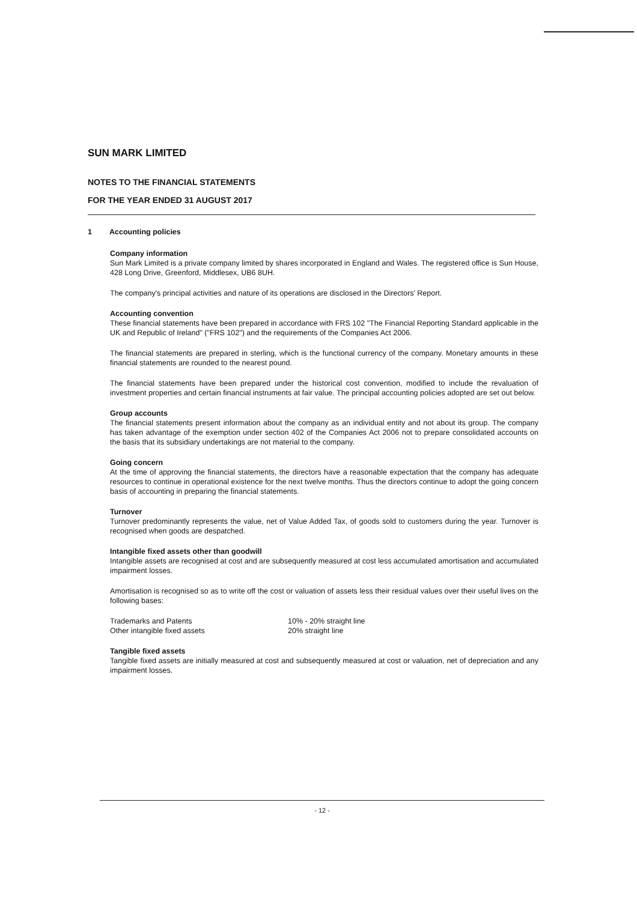SUN MARK LIMITED
NOTES TO THE FINANCIAL STATEMENTS
FOR THE YEAR ENDED 31 AUGUST 2017
1 Accounting policies
Company information
Sun Mark Limited is a private company limited by shares incorporated in England and Wales. The registered office is Sun House, 428 Long Drive, Greenford, Middlesex, UB6 8UH.
The company's principal activities and nature of its operations are disclosed in the Directors' Report.
Accounting convention
These financial statements have been prepared in accordance with FRS 102 "The Financial Reporting Standard applicable in the UK and Republic of Ireland" ("FRS 102") and the requirements of the Companies Act 2006.
The financial statements are prepared in sterling, which is the functional currency of the company. Monetary amounts in these financial statements are rounded to the nearest pound.
The financial statements have been prepared under the historical cost convention, modified to include the revaluation of investment properties and certain financial instruments at fair value. The principal accounting policies adopted are set out below.
Group accounts
The financial statements present information about the company as an individual entity and not about its group. The company has taken advantage of the exemption under section 402 of the Companies Act 2006 not to prepare consolidated accounts on the basis that its subsidiary undertakings are not material to the company.
Going concern
At the time of approving the financial statements, the directors have a reasonable expectation that the company has adequate resources to continue in operational existence for the next twelve months. Thus the directors continue to adopt the going concern basis of accounting in preparing the financial statements.
Turnover
Turnover predominantly represents the value, net of Value Added Tax, of goods sold to customers during the year. Turnover is recognised when goods are despatched.
Intangible fixed assets other than goodwill
Intangible assets are recognised at cost and are subsequently measured at cost less accumulated amortisation and accumulated impairment losses.
Amortisation is recognised so as to write off the cost or valuation of assets less their residual values over their useful lives on the following bases:
| Trademarks and Patents | 10% - 20% straight line |
| Other intangible fixed assets | 20% straight line |
Tangible fixed assets
Tangible fixed assets are initially measured at cost and subsequently measured at cost or valuation, net of depreciation and any impairment losses.
- 12 -